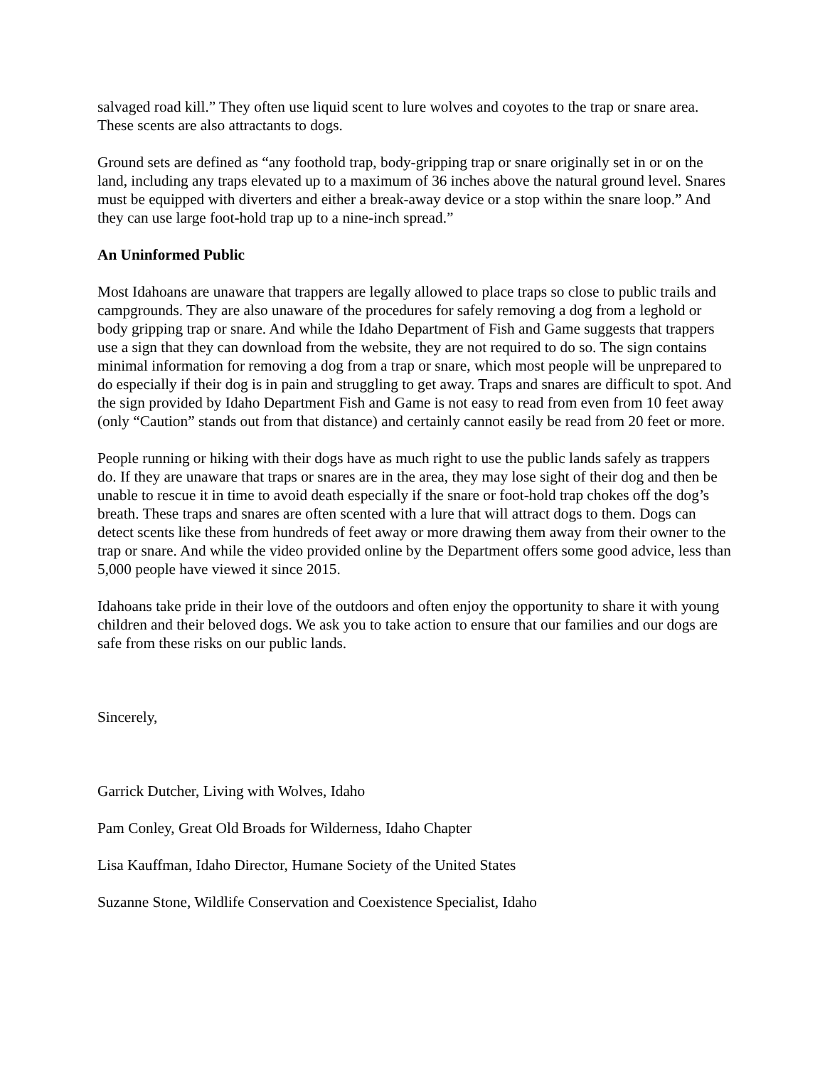salvaged road kill.” They often use liquid scent to lure wolves and coyotes to the trap or snare area. These scents are also attractants to dogs.
Ground sets are defined as “any foothold trap, body-gripping trap or snare originally set in or on the land, including any traps elevated up to a maximum of 36 inches above the natural ground level. Snares must be equipped with diverters and either a break-away device or a stop within the snare loop.” And they can use large foot-hold trap up to a nine-inch spread.”
An Uninformed Public
Most Idahoans are unaware that trappers are legally allowed to place traps so close to public trails and campgrounds. They are also unaware of the procedures for safely removing a dog from a leghold or body gripping trap or snare. And while the Idaho Department of Fish and Game suggests that trappers use a sign that they can download from the website, they are not required to do so. The sign contains minimal information for removing a dog from a trap or snare, which most people will be unprepared to do especially if their dog is in pain and struggling to get away. Traps and snares are difficult to spot. And the sign provided by Idaho Department Fish and Game is not easy to read from even from 10 feet away (only “Caution” stands out from that distance) and certainly cannot easily be read from 20 feet or more.
People running or hiking with their dogs have as much right to use the public lands safely as trappers do. If they are unaware that traps or snares are in the area, they may lose sight of their dog and then be unable to rescue it in time to avoid death especially if the snare or foot-hold trap chokes off the dog’s breath. These traps and snares are often scented with a lure that will attract dogs to them. Dogs can detect scents like these from hundreds of feet away or more drawing them away from their owner to the trap or snare. And while the video provided online by the Department offers some good advice, less than 5,000 people have viewed it since 2015.
Idahoans take pride in their love of the outdoors and often enjoy the opportunity to share it with young children and their beloved dogs. We ask you to take action to ensure that our families and our dogs are safe from these risks on our public lands.
Sincerely,
Garrick Dutcher, Living with Wolves, Idaho
Pam Conley, Great Old Broads for Wilderness, Idaho Chapter
Lisa Kauffman, Idaho Director, Humane Society of the United States
Suzanne Stone, Wildlife Conservation and Coexistence Specialist, Idaho